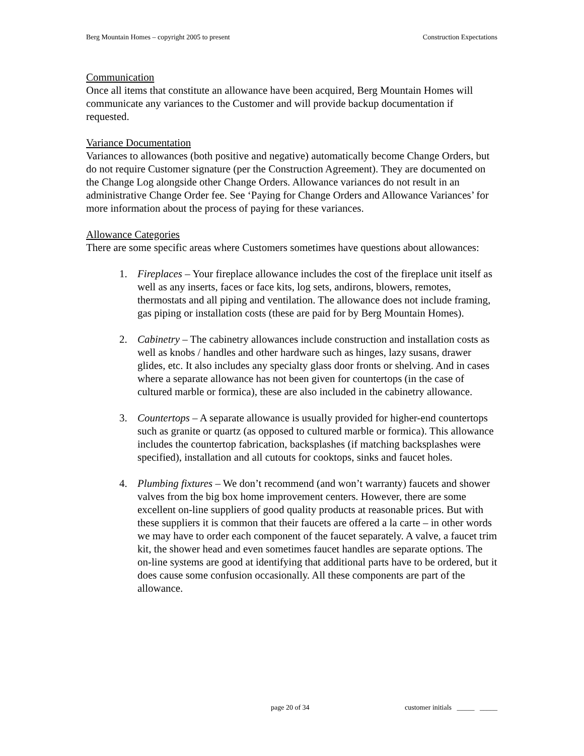Berg Mountain Homes – copyright 2005 to present Construction Expectations
Communication
Once all items that constitute an allowance have been acquired, Berg Mountain Homes will communicate any variances to the Customer and will provide backup documentation if requested.
Variance Documentation
Variances to allowances (both positive and negative) automatically become Change Orders, but do not require Customer signature (per the Construction Agreement). They are documented on the Change Log alongside other Change Orders. Allowance variances do not result in an administrative Change Order fee. See ‘Paying for Change Orders and Allowance Variances’ for more information about the process of paying for these variances.
Allowance Categories
There are some specific areas where Customers sometimes have questions about allowances:
1. Fireplaces – Your fireplace allowance includes the cost of the fireplace unit itself as well as any inserts, faces or face kits, log sets, andirons, blowers, remotes, thermostats and all piping and ventilation. The allowance does not include framing, gas piping or installation costs (these are paid for by Berg Mountain Homes).
2. Cabinetry – The cabinetry allowances include construction and installation costs as well as knobs / handles and other hardware such as hinges, lazy susans, drawer glides, etc. It also includes any specialty glass door fronts or shelving. And in cases where a separate allowance has not been given for countertops (in the case of cultured marble or formica), these are also included in the cabinetry allowance.
3. Countertops – A separate allowance is usually provided for higher-end countertops such as granite or quartz (as opposed to cultured marble or formica). This allowance includes the countertop fabrication, backsplashes (if matching backsplashes were specified), installation and all cutouts for cooktops, sinks and faucet holes.
4. Plumbing fixtures – We don’t recommend (and won’t warranty) faucets and shower valves from the big box home improvement centers. However, there are some excellent on-line suppliers of good quality products at reasonable prices. But with these suppliers it is common that their faucets are offered a la carte – in other words we may have to order each component of the faucet separately. A valve, a faucet trim kit, the shower head and even sometimes faucet handles are separate options. The on-line systems are good at identifying that additional parts have to be ordered, but it does cause some confusion occasionally. All these components are part of the allowance.
page 20 of 34 customer initials _____ _____